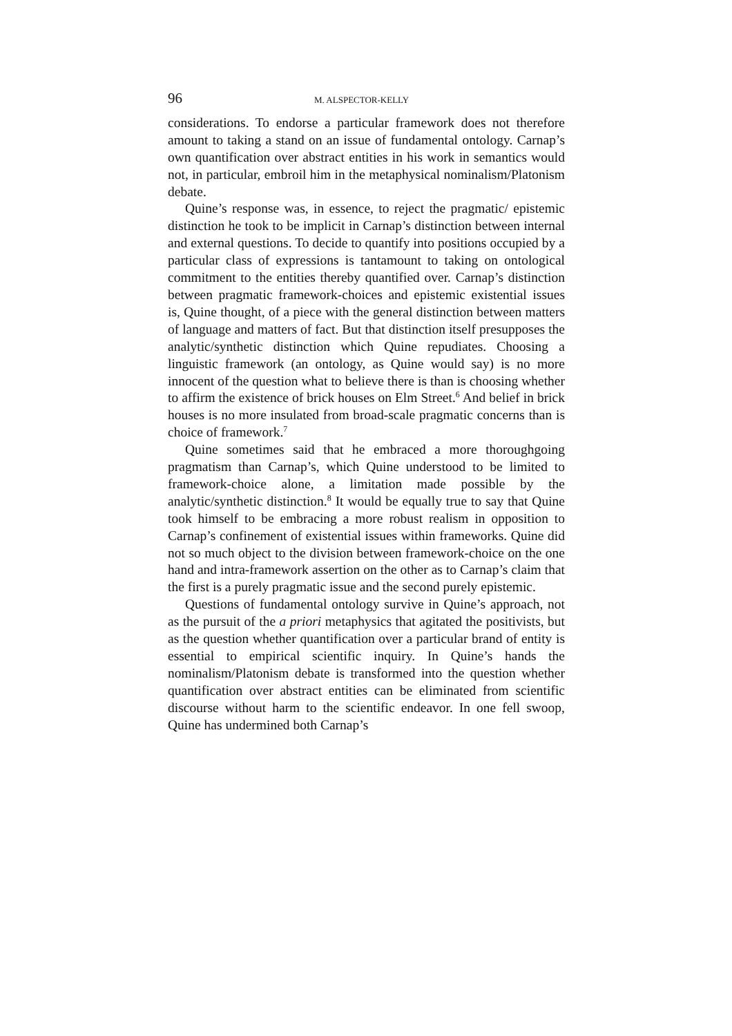96 M. ALSPECTOR-KELLY
considerations. To endorse a particular framework does not therefore amount to taking a stand on an issue of fundamental ontology. Carnap’s own quantification over abstract entities in his work in semantics would not, in particular, embroil him in the metaphysical nominalism/Platonism debate.
Quine’s response was, in essence, to reject the pragmatic/ epistemic distinction he took to be implicit in Carnap’s distinction between internal and external questions. To decide to quantify into positions occupied by a particular class of expressions is tantamount to taking on ontological commitment to the entities thereby quantified over. Carnap’s distinction between pragmatic framework-choices and epistemic existential issues is, Quine thought, of a piece with the general distinction between matters of language and matters of fact. But that distinction itself presupposes the analytic/synthetic distinction which Quine repudiates. Choosing a linguistic framework (an ontology, as Quine would say) is no more innocent of the question what to believe there is than is choosing whether to affirm the existence of brick houses on Elm Street.<sup>6</sup> And belief in brick houses is no more insulated from broad-scale pragmatic concerns than is choice of framework.<sup>7</sup>
Quine sometimes said that he embraced a more thoroughgoing pragmatism than Carnap’s, which Quine understood to be limited to framework-choice alone, a limitation made possible by the analytic/synthetic distinction.<sup>8</sup> It would be equally true to say that Quine took himself to be embracing a more robust realism in opposition to Carnap’s confinement of existential issues within frameworks. Quine did not so much object to the division between framework-choice on the one hand and intra-framework assertion on the other as to Carnap’s claim that the first is a purely pragmatic issue and the second purely epistemic.
Questions of fundamental ontology survive in Quine’s approach, not as the pursuit of the a priori metaphysics that agitated the positivists, but as the question whether quantification over a particular brand of entity is essential to empirical scientific inquiry. In Quine’s hands the nominalism/Platonism debate is transformed into the question whether quantification over abstract entities can be eliminated from scientific discourse without harm to the scientific endeavor. In one fell swoop, Quine has undermined both Carnap’s